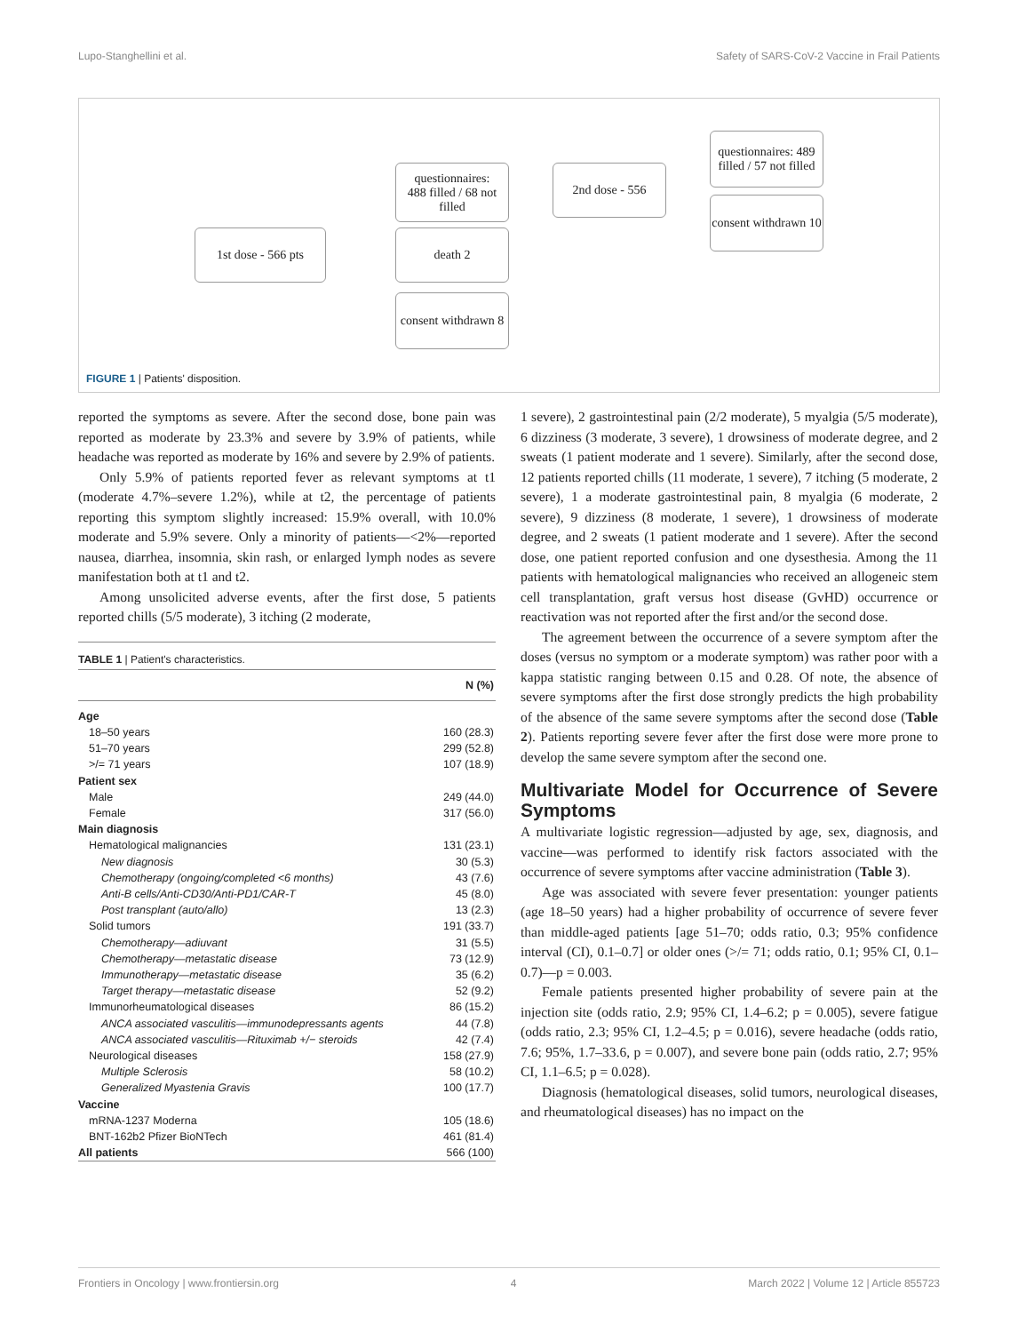Lupo-Stanghellini et al. Safety of SARS-CoV-2 Vaccine in Frail Patients
1st dose - 566 pts
questionnaires:
488 filled / 68 not filled
death 2
consent withdrawn 8
2nd dose - 556
questionnaires: 489 filled / 57 not filled
consent withdrawn 10
FIGURE 1 | Patients' disposition.
reported the symptoms as severe. After the second dose, bone pain was reported as moderate by 23.3% and severe by 3.9% of patients, while headache was reported as moderate by 16% and severe by 2.9% of patients.
Only 5.9% of patients reported fever as relevant symptoms at t1 (moderate 4.7%–severe 1.2%), while at t2, the percentage of patients reporting this symptom slightly increased: 15.9% overall, with 10.0% moderate and 5.9% severe. Only a minority of patients—<2%—reported nausea, diarrhea, insomnia, skin rash, or enlarged lymph nodes as severe manifestation both at t1 and t2.
Among unsolicited adverse events, after the first dose, 5 patients reported chills (5/5 moderate), 3 itching (2 moderate,
TABLE 1 | Patient's characteristics.
| | N (%) |
| --- | --- |
| Age | |
| 18–50 years | 160 (28.3) |
| 51–70 years | 299 (52.8) |
| >/= 71 years | 107 (18.9) |
| Patient sex | |
| Male | 249 (44.0) |
| Female | 317 (56.0) |
| Main diagnosis | |
| Hematological malignancies | 131 (23.1) |
| New diagnosis | 30 (5.3) |
| Chemotherapy (ongoing/completed <6 months) | 43 (7.6) |
| Anti-B cells/Anti-CD30/Anti-PD1/CAR-T | 45 (8.0) |
| Post transplant (auto/allo) | 13 (2.3) |
| Solid tumors | 191 (33.7) |
| Chemotherapy—adiuvant | 31 (5.5) |
| Chemotherapy—metastatic disease | 73 (12.9) |
| Immunotherapy—metastatic disease | 35 (6.2) |
| Target therapy—metastatic disease | 52 (9.2) |
| Immunorheumatological diseases | 86 (15.2) |
| ANCA associated vasculitis—immunodepressants agents | 44 (7.8) |
| ANCA associated vasculitis—Rituximab +/− steroids | 42 (7.4) |
| Neurological diseases | 158 (27.9) |
| Multiple Sclerosis | 58 (10.2) |
| Generalized Myastenia Gravis | 100 (17.7) |
| Vaccine | |
| mRNA-1237 Moderna | 105 (18.6) |
| BNT-162b2 Pfizer BioNTech | 461 (81.4) |
| All patients | 566 (100) |
1 severe), 2 gastrointestinal pain (2/2 moderate), 5 myalgia (5/5 moderate), 6 dizziness (3 moderate, 3 severe), 1 drowsiness of moderate degree, and 2 sweats (1 patient moderate and 1 severe). Similarly, after the second dose, 12 patients reported chills (11 moderate, 1 severe), 7 itching (5 moderate, 2 severe), 1 a moderate gastrointestinal pain, 8 myalgia (6 moderate, 2 severe), 9 dizziness (8 moderate, 1 severe), 1 drowsiness of moderate degree, and 2 sweats (1 patient moderate and 1 severe). After the second dose, one patient reported confusion and one dysesthesia. Among the 11 patients with hematological malignancies who received an allogeneic stem cell transplantation, graft versus host disease (GvHD) occurrence or reactivation was not reported after the first and/or the second dose.
The agreement between the occurrence of a severe symptom after the doses (versus no symptom or a moderate symptom) was rather poor with a kappa statistic ranging between 0.15 and 0.28. Of note, the absence of severe symptoms after the first dose strongly predicts the high probability of the absence of the same severe symptoms after the second dose (Table 2). Patients reporting severe fever after the first dose were more prone to develop the same severe symptom after the second one.
Multivariate Model for Occurrence of Severe Symptoms
A multivariate logistic regression—adjusted by age, sex, diagnosis, and vaccine—was performed to identify risk factors associated with the occurrence of severe symptoms after vaccine administration (Table 3).
Age was associated with severe fever presentation: younger patients (age 18–50 years) had a higher probability of occurrence of severe fever than middle-aged patients [age 51–70; odds ratio, 0.3; 95% confidence interval (CI), 0.1–0.7] or older ones (>/= 71; odds ratio, 0.1; 95% CI, 0.1–0.7)—p = 0.003.
Female patients presented higher probability of severe pain at the injection site (odds ratio, 2.9; 95% CI, 1.4–6.2; p = 0.005), severe fatigue (odds ratio, 2.3; 95% CI, 1.2–4.5; p = 0.016), severe headache (odds ratio, 7.6; 95%, 1.7–33.6, p = 0.007), and severe bone pain (odds ratio, 2.7; 95% CI, 1.1–6.5; p = 0.028).
Diagnosis (hematological diseases, solid tumors, neurological diseases, and rheumatological diseases) has no impact on the
Frontiers in Oncology | www.frontiersin.org 4 March 2022 | Volume 12 | Article 855723